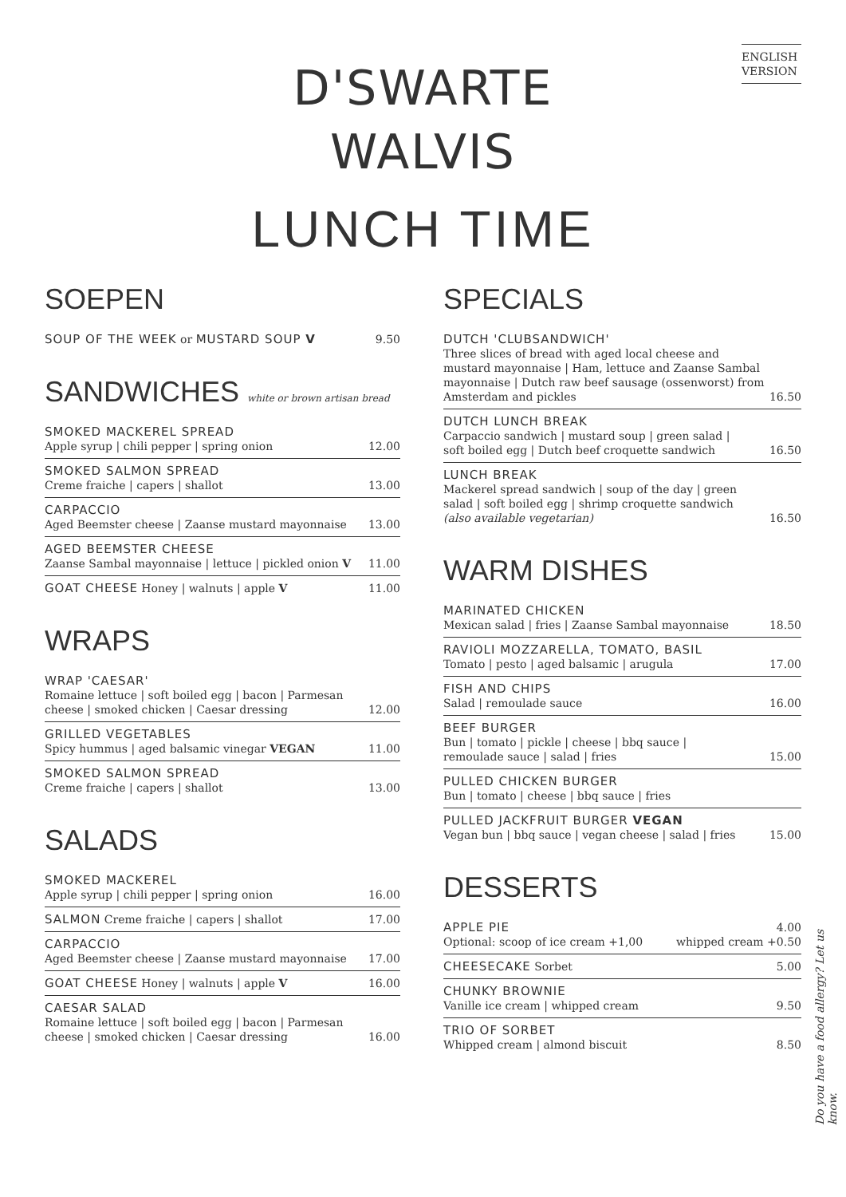ENGLISH
VERSION
D'SWARTE
WALVIS
LUNCH TIME
SOEPEN
SOUP OF THE WEEK or MUSTARD SOUP V 9.50
SANDWICHES white or brown artisan bread
SMOKED MACKEREL SPREAD
Apple syrup | chili pepper | spring onion 12.00
SMOKED SALMON SPREAD
Creme fraiche | capers | shallot 13.00
CARPACCIO
Aged Beemster cheese | Zaanse mustard mayonnaise 13.00
AGED BEEMSTER CHEESE
Zaanse Sambal mayonnaise | lettuce | pickled onion V 11.00
GOAT CHEESE Honey | walnuts | apple V 11.00
WRAPS
WRAP 'CAESAR'
Romaine lettuce | soft boiled egg | bacon | Parmesan
cheese | smoked chicken | Caesar dressing 12.00
GRILLED VEGETABLES
Spicy hummus | aged balsamic vinegar VEGAN 11.00
SMOKED SALMON SPREAD
Creme fraiche | capers | shallot 13.00
SALADS
SMOKED MACKEREL
Apple syrup | chili pepper | spring onion 16.00
SALMON Creme fraiche | capers | shallot 17.00
CARPACCIO
Aged Beemster cheese | Zaanse mustard mayonnaise 17.00
GOAT CHEESE Honey | walnuts | apple V 16.00
CAESAR SALAD
Romaine lettuce | soft boiled egg | bacon | Parmesan
cheese | smoked chicken | Caesar dressing 16.00
SPECIALS
DUTCH 'CLUBSANDWICH'
Three slices of bread with aged local cheese and mustard mayonnaise | Ham, lettuce and Zaanse Sambal mayonnaise | Dutch raw beef sausage (ossenworst) from Amsterdam and pickles 16.50
DUTCH LUNCH BREAK
Carpaccio sandwich | mustard soup | green salad |
soft boiled egg | Dutch beef croquette sandwich 16.50
LUNCH BREAK
Mackerel spread sandwich | soup of the day | green
salad | soft boiled egg | shrimp croquette sandwich
(also available vegetarian) 16.50
WARM DISHES
MARINATED CHICKEN
Mexican salad | fries | Zaanse Sambal mayonnaise 18.50
RAVIOLI MOZZARELLA, TOMATO, BASIL
Tomato | pesto | aged balsamic | arugula 17.00
FISH AND CHIPS
Salad | remoulade sauce 16.00
BEEF BURGER
Bun | tomato | pickle | cheese | bbq sauce |
remoulade sauce | salad | fries 15.00
PULLED CHICKEN BURGER
Bun | tomato | cheese | bbq sauce | fries
PULLED JACKFRUIT BURGER VEGAN
Vegan bun | bbq sauce | vegan cheese | salad | fries 15.00
DESSERTS
APPLE PIE
Optional: scoop of ice cream +1,00 4.00
whipped cream +0.50
CHEESECAKE Sorbet 5.00
CHUNKY BROWNIE
Vanille ice cream | whipped cream 9.50
TRIO OF SORBET
Whipped cream | almond biscuit 8.50
Do you have a food allergy? Let us know.